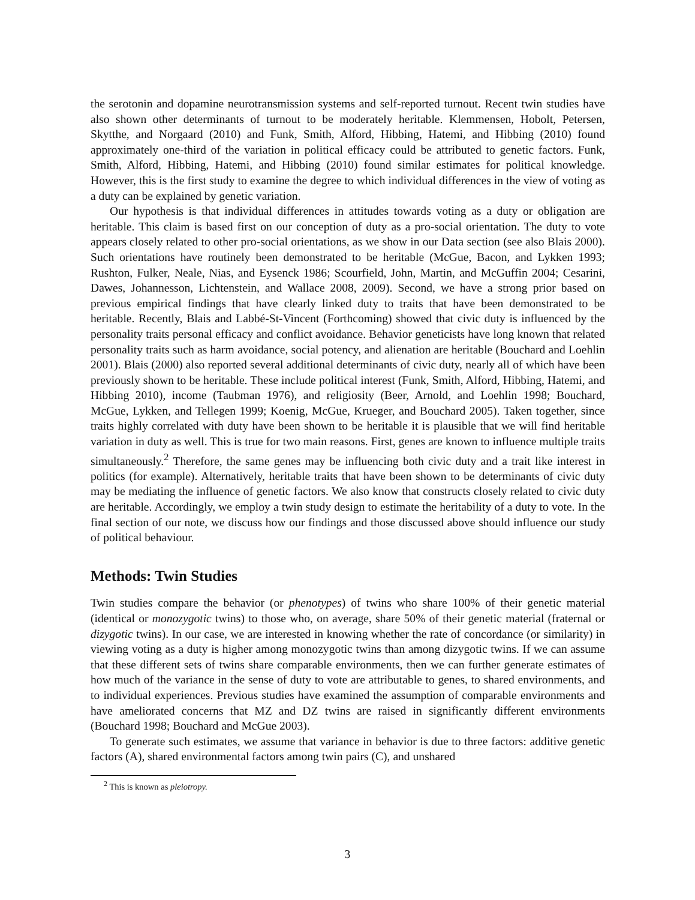the serotonin and dopamine neurotransmission systems and self-reported turnout. Recent twin studies have also shown other determinants of turnout to be moderately heritable. Klemmensen, Hobolt, Petersen, Skytthe, and Norgaard (2010) and Funk, Smith, Alford, Hibbing, Hatemi, and Hibbing (2010) found approximately one-third of the variation in political efficacy could be attributed to genetic factors. Funk, Smith, Alford, Hibbing, Hatemi, and Hibbing (2010) found similar estimates for political knowledge. However, this is the first study to examine the degree to which individual differences in the view of voting as a duty can be explained by genetic variation.
Our hypothesis is that individual differences in attitudes towards voting as a duty or obligation are heritable. This claim is based first on our conception of duty as a pro-social orientation. The duty to vote appears closely related to other pro-social orientations, as we show in our Data section (see also Blais 2000). Such orientations have routinely been demonstrated to be heritable (McGue, Bacon, and Lykken 1993; Rushton, Fulker, Neale, Nias, and Eysenck 1986; Scourfield, John, Martin, and McGuffin 2004; Cesarini, Dawes, Johannesson, Lichtenstein, and Wallace 2008, 2009). Second, we have a strong prior based on previous empirical findings that have clearly linked duty to traits that have been demonstrated to be heritable. Recently, Blais and Labbé-St-Vincent (Forthcoming) showed that civic duty is influenced by the personality traits personal efficacy and conflict avoidance. Behavior geneticists have long known that related personality traits such as harm avoidance, social potency, and alienation are heritable (Bouchard and Loehlin 2001). Blais (2000) also reported several additional determinants of civic duty, nearly all of which have been previously shown to be heritable. These include political interest (Funk, Smith, Alford, Hibbing, Hatemi, and Hibbing 2010), income (Taubman 1976), and religiosity (Beer, Arnold, and Loehlin 1998; Bouchard, McGue, Lykken, and Tellegen 1999; Koenig, McGue, Krueger, and Bouchard 2005). Taken together, since traits highly correlated with duty have been shown to be heritable it is plausible that we will find heritable variation in duty as well. This is true for two main reasons. First, genes are known to influence multiple traits simultaneously.<sup>2</sup> Therefore, the same genes may be influencing both civic duty and a trait like interest in politics (for example). Alternatively, heritable traits that have been shown to be determinants of civic duty may be mediating the influence of genetic factors. We also know that constructs closely related to civic duty are heritable. Accordingly, we employ a twin study design to estimate the heritability of a duty to vote. In the final section of our note, we discuss how our findings and those discussed above should influence our study of political behaviour.
Methods: Twin Studies
Twin studies compare the behavior (or phenotypes) of twins who share 100% of their genetic material (identical or monozygotic twins) to those who, on average, share 50% of their genetic material (fraternal or dizygotic twins). In our case, we are interested in knowing whether the rate of concordance (or similarity) in viewing voting as a duty is higher among monozygotic twins than among dizygotic twins. If we can assume that these different sets of twins share comparable environments, then we can further generate estimates of how much of the variance in the sense of duty to vote are attributable to genes, to shared environments, and to individual experiences. Previous studies have examined the assumption of comparable environments and have ameliorated concerns that MZ and DZ twins are raised in significantly different environments (Bouchard 1998; Bouchard and McGue 2003).
To generate such estimates, we assume that variance in behavior is due to three factors: additive genetic factors (A), shared environmental factors among twin pairs (C), and unshared
<sup>2</sup> This is known as pleiotropy.
3